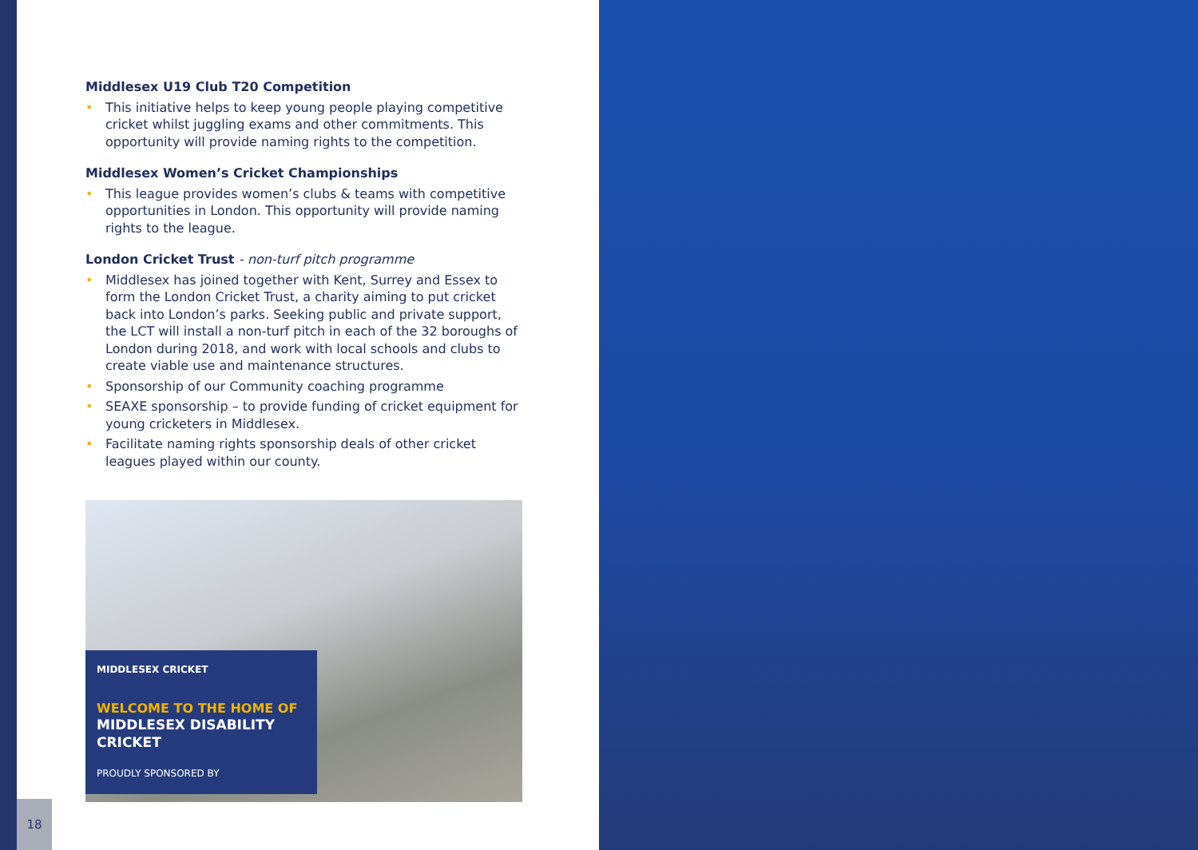Middlesex U19 Club T20 Competition
• This initiative helps to keep young people playing competitive cricket whilst juggling exams and other commitments. This opportunity will provide naming rights to the competition.
Middlesex Women’s Cricket Championships
• This league provides women’s clubs & teams with competitive opportunities in London. This opportunity will provide naming rights to the league.
London Cricket Trust - non-turf pitch programme
• Middlesex has joined together with Kent, Surrey and Essex to form the London Cricket Trust, a charity aiming to put cricket back into London’s parks. Seeking public and private support, the LCT will install a non-turf pitch in each of the 32 boroughs of London during 2018, and work with local schools and clubs to create viable use and maintenance structures.
• Sponsorship of our Community coaching programme
• SEAXE sponsorship – to provide funding of cricket equipment for young cricketers in Middlesex.
• Facilitate naming rights sponsorship deals of other cricket leagues played within our county.
MIDDLESEX CRICKET
WELCOME TO THE HOME OF
MIDDLESEX DISABILITY CRICKET
PROUDLY SPONSORED BY
18